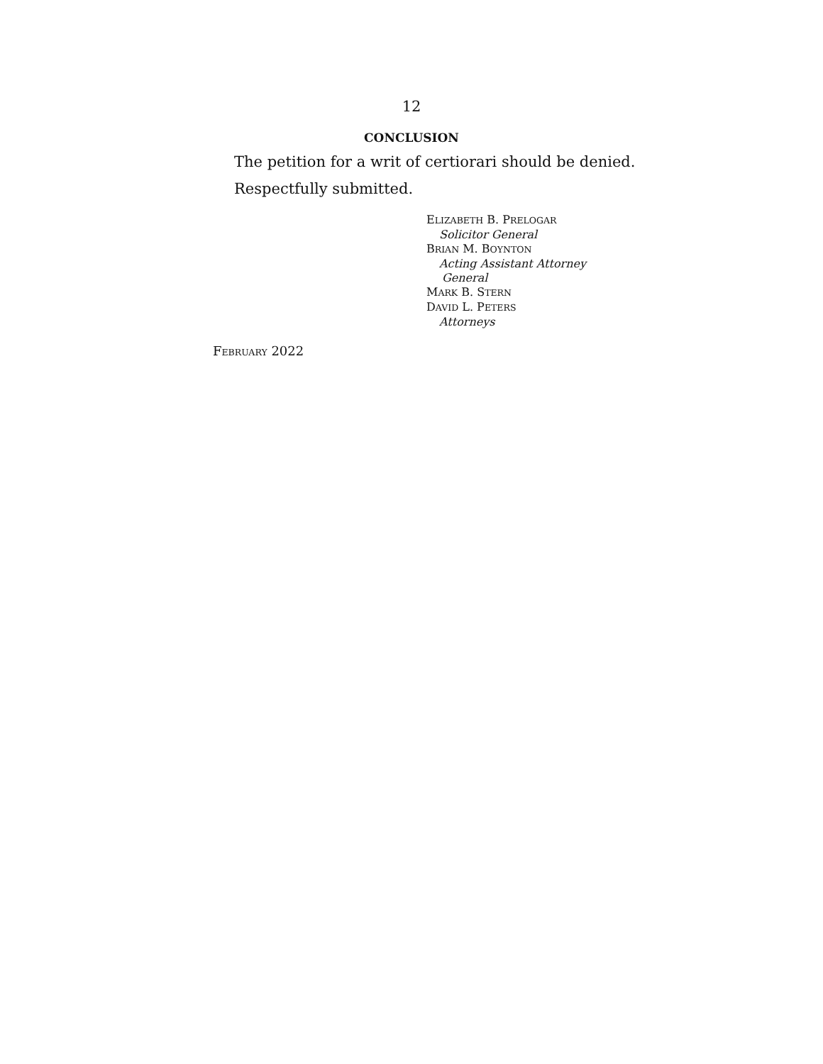12
CONCLUSION
The petition for a writ of certiorari should be denied.
Respectfully submitted.
ELIZABETH B. PRELOGAR
Solicitor General
BRIAN M. BOYNTON
Acting Assistant Attorney
General
MARK B. STERN
DAVID L. PETERS
Attorneys
FEBRUARY 2022